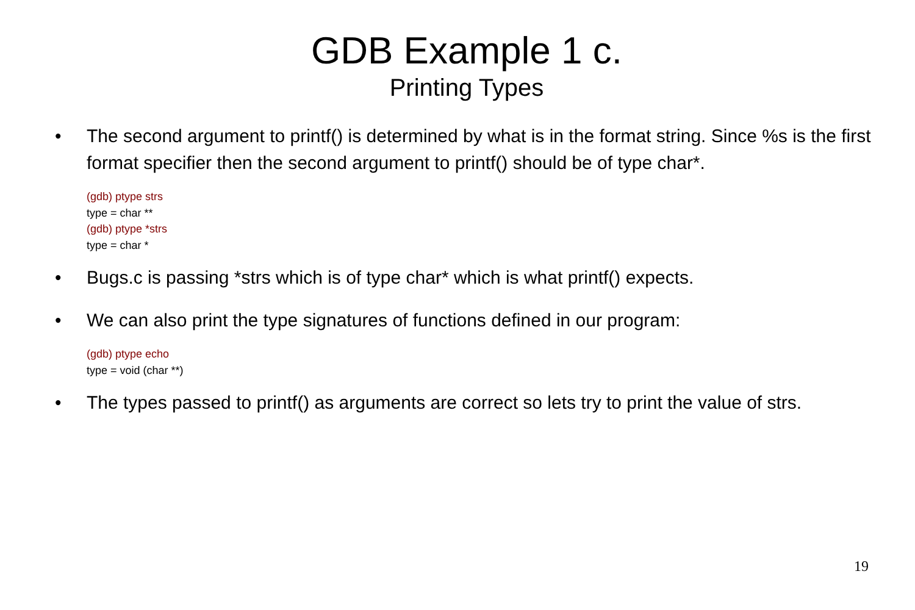GDB Example 1 c.
Printing Types
• The second argument to printf() is determined by what is in the format string. Since %s is the first format specifier then the second argument to printf() should be of type char*.
(gdb) ptype strs
type = char **
(gdb) ptype *strs
type = char *
• Bugs.c is passing *strs which is of type char* which is what printf() expects.
• We can also print the type signatures of functions defined in our program:
(gdb) ptype echo
type = void (char **)
• The types passed to printf() as arguments are correct so lets try to print the value of strs.
19